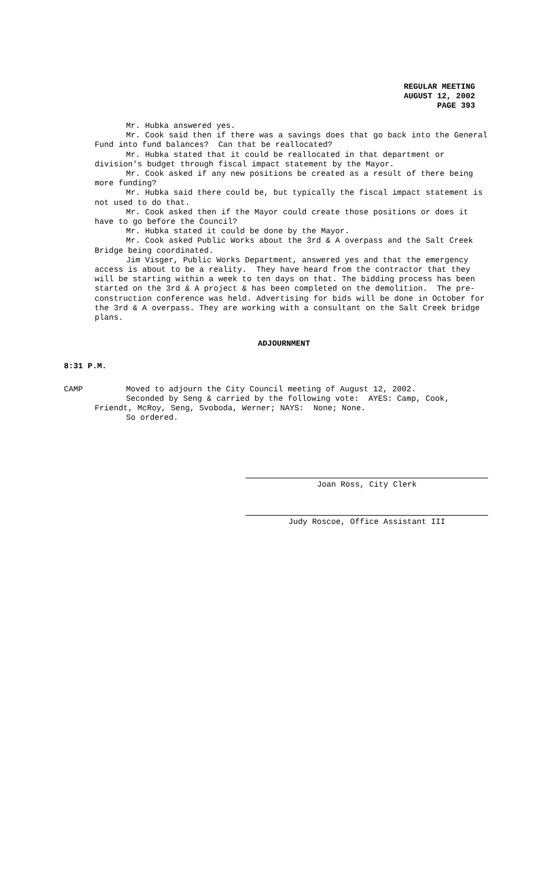REGULAR MEETING
AUGUST 12, 2002
PAGE 393
Mr. Hubka answered yes.
Mr. Cook said then if there was a savings does that go back into the General Fund into fund balances? Can that be reallocated?
Mr. Hubka stated that it could be reallocated in that department or division's budget through fiscal impact statement by the Mayor.
Mr. Cook asked if any new positions be created as a result of there being more funding?
Mr. Hubka said there could be, but typically the fiscal impact statement is not used to do that.
Mr. Cook asked then if the Mayor could create those positions or does it have to go before the Council?
Mr. Hubka stated it could be done by the Mayor.
Mr. Cook asked Public Works about the 3rd & A overpass and the Salt Creek Bridge being coordinated.
Jim Visger, Public Works Department, answered yes and that the emergency access is about to be a reality. They have heard from the contractor that they will be starting within a week to ten days on that. The bidding process has been started on the 3rd & A project & has been completed on the demolition. The pre-construction conference was held. Advertising for bids will be done in October for the 3rd & A overpass. They are working with a consultant on the Salt Creek bridge plans.
ADJOURNMENT
8:31 P.M.
CAMP Moved to adjourn the City Council meeting of August 12, 2002.
Seconded by Seng & carried by the following vote: AYES: Camp, Cook, Friendt, McRoy, Seng, Svoboda, Werner; NAYS: None; None.
So ordered.
Joan Ross, City Clerk
Judy Roscoe, Office Assistant III